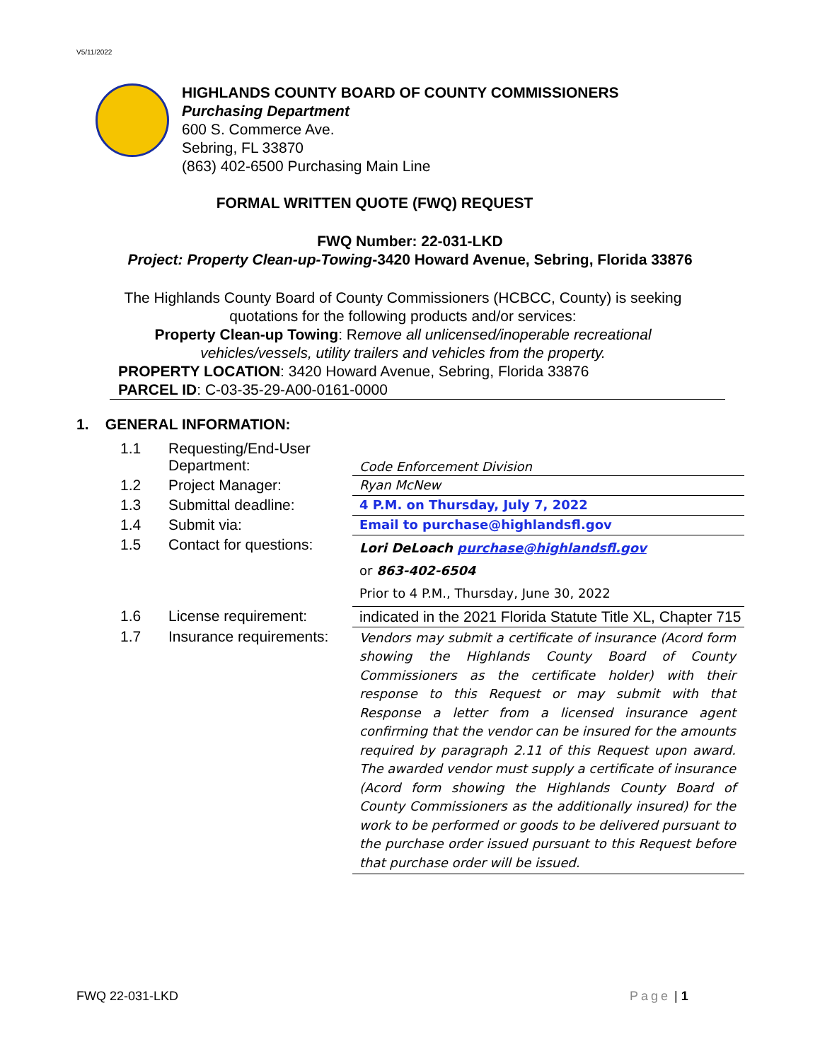V5/11/2022
HIGHLANDS COUNTY BOARD OF COUNTY COMMISSIONERS
Purchasing Department
600 S. Commerce Ave.
Sebring, FL 33870
(863) 402-6500 Purchasing Main Line
FORMAL WRITTEN QUOTE (FWQ) REQUEST
FWQ Number: 22-031-LKD
Project: Property Clean-up-Towing-3420 Howard Avenue, Sebring, Florida 33876
The Highlands County Board of County Commissioners (HCBCC, County) is seeking
quotations for the following products and/or services:
Property Clean-up Towing: Remove all unlicensed/inoperable recreational
vehicles/vessels, utility trailers and vehicles from the property.
PROPERTY LOCATION: 3420 Howard Avenue, Sebring, Florida 33876
PARCEL ID: C-03-35-29-A00-0161-0000
1. GENERAL INFORMATION:
| 1.1 | Requesting/End-User Department: | Code Enforcement Division |
| 1.2 | Project Manager: | Ryan McNew |
| 1.3 | Submittal deadline: | 4 P.M. on Thursday, July 7, 2022 |
| 1.4 | Submit via: | Email to purchase@highlandsfl.gov |
| 1.5 | Contact for questions: | Lori DeLoach purchase@highlandsfl.gov or 863-402-6504 Prior to 4 P.M., Thursday, June 30, 2022 |
| 1.6 | License requirement: | indicated in the 2021 Florida Statute Title XL, Chapter 715 |
| 1.7 | Insurance requirements: | Vendors may submit a certificate of insurance (Acord form showing the Highlands County Board of County Commissioners as the certificate holder) with their response to this Request or may submit with that Response a letter from a licensed insurance agent confirming that the vendor can be insured for the amounts required by paragraph 2.11 of this Request upon award. The awarded vendor must supply a certificate of insurance (Acord form showing the Highlands County Board of County Commissioners as the additionally insured) for the work to be performed or goods to be delivered pursuant to the purchase order issued pursuant to this Request before that purchase order will be issued. |
FWQ 22-031-LKD Page | 1